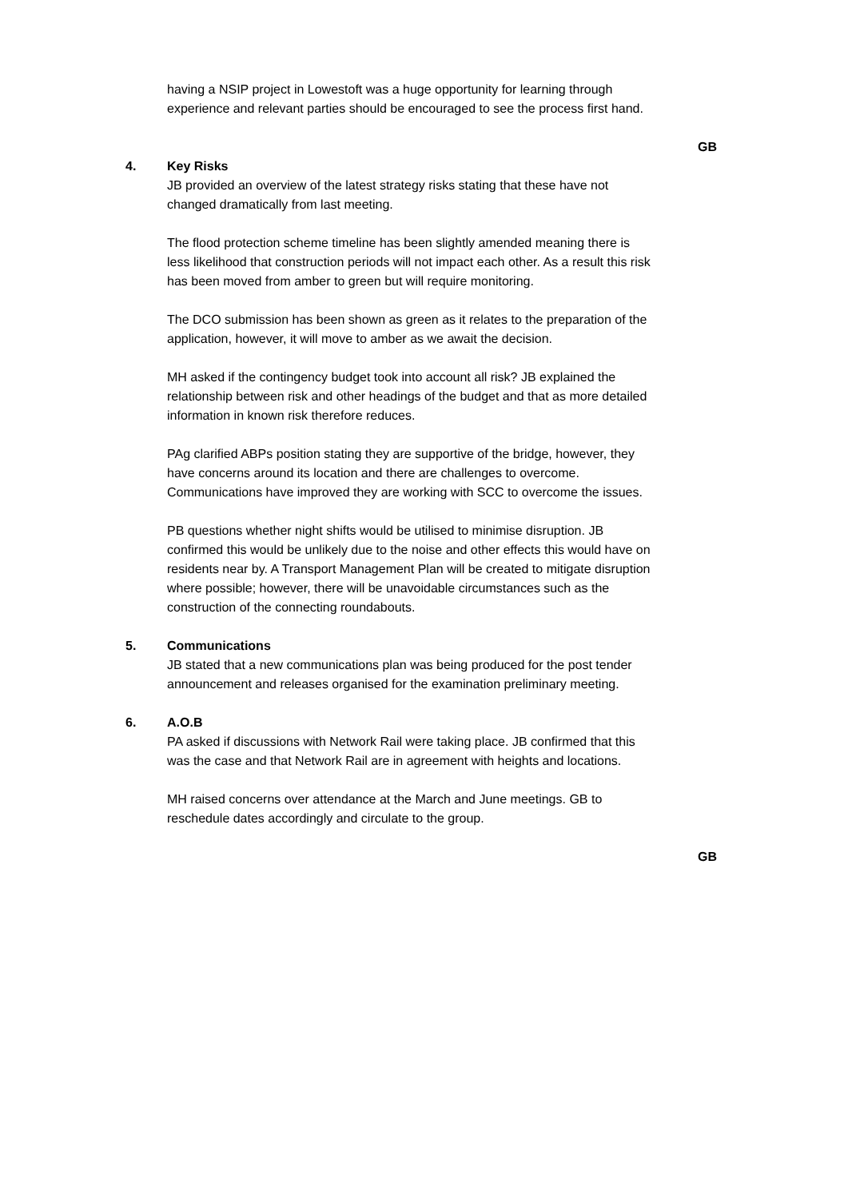having a NSIP project in Lowestoft was a huge opportunity for learning through experience and relevant parties should be encouraged to see the process first hand.
GB
4. Key Risks
JB provided an overview of the latest strategy risks stating that these have not changed dramatically from last meeting.
The flood protection scheme timeline has been slightly amended meaning there is less likelihood that construction periods will not impact each other. As a result this risk has been moved from amber to green but will require monitoring.
The DCO submission has been shown as green as it relates to the preparation of the application, however, it will move to amber as we await the decision.
MH asked if the contingency budget took into account all risk? JB explained the relationship between risk and other headings of the budget and that as more detailed information in known risk therefore reduces.
PAg clarified ABPs position stating they are supportive of the bridge, however, they have concerns around its location and there are challenges to overcome. Communications have improved they are working with SCC to overcome the issues.
PB questions whether night shifts would be utilised to minimise disruption. JB confirmed this would be unlikely due to the noise and other effects this would have on residents near by. A Transport Management Plan will be created to mitigate disruption where possible; however, there will be unavoidable circumstances such as the construction of the connecting roundabouts.
5. Communications
JB stated that a new communications plan was being produced for the post tender announcement and releases organised for the examination preliminary meeting.
6. A.O.B
PA asked if discussions with Network Rail were taking place. JB confirmed that this was the case and that Network Rail are in agreement with heights and locations.
MH raised concerns over attendance at the March and June meetings. GB to reschedule dates accordingly and circulate to the group.
GB